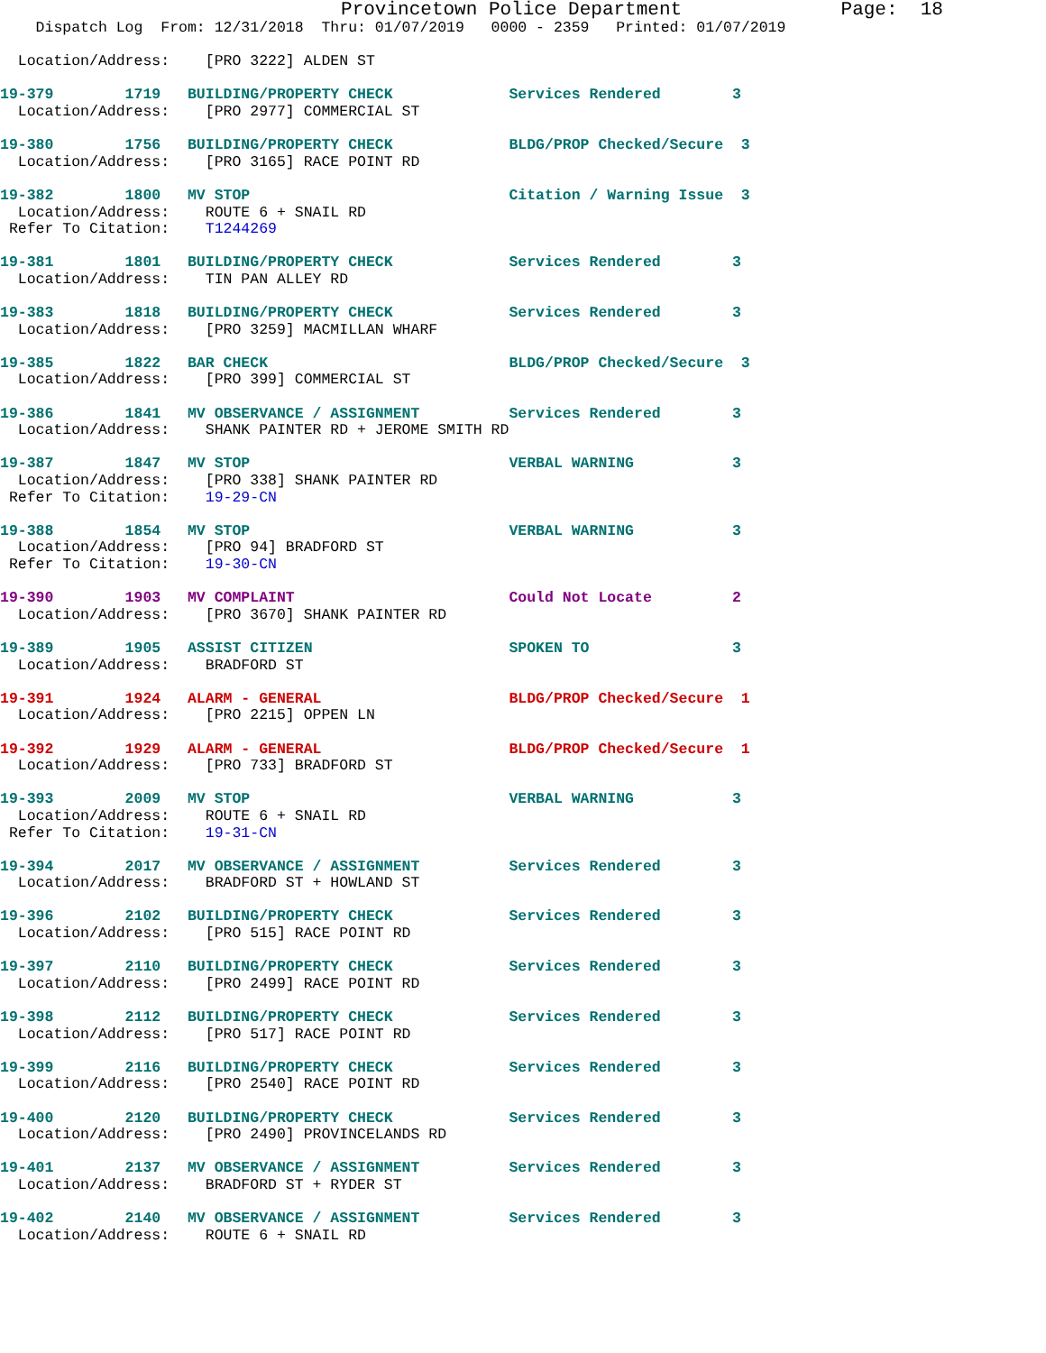Provincetown Police Department              Page:  18
    Dispatch Log  From: 12/31/2018  Thru: 01/07/2019   0000 - 2359   Printed: 01/07/2019

  Location/Address:    [PRO 3222] ALDEN ST

19-379        1719   BUILDING/PROPERTY CHECK             Services Rendered        3
  Location/Address:    [PRO 2977] COMMERCIAL ST

19-380        1756   BUILDING/PROPERTY CHECK             BLDG/PROP Checked/Secure  3
  Location/Address:    [PRO 3165] RACE POINT RD

19-382        1800   MV STOP                             Citation / Warning Issue  3
  Location/Address:    ROUTE 6 + SNAIL RD
 Refer To Citation:    T1244269

19-381        1801   BUILDING/PROPERTY CHECK             Services Rendered        3
  Location/Address:    TIN PAN ALLEY RD

19-383        1818   BUILDING/PROPERTY CHECK             Services Rendered        3
  Location/Address:    [PRO 3259] MACMILLAN WHARF

19-385        1822   BAR CHECK                           BLDG/PROP Checked/Secure  3
  Location/Address:    [PRO 399] COMMERCIAL ST

19-386        1841   MV OBSERVANCE / ASSIGNMENT          Services Rendered        3
  Location/Address:    SHANK PAINTER RD + JEROME SMITH RD

19-387        1847   MV STOP                             VERBAL WARNING           3
  Location/Address:    [PRO 338] SHANK PAINTER RD
 Refer To Citation:    19-29-CN

19-388        1854   MV STOP                             VERBAL WARNING           3
  Location/Address:    [PRO 94] BRADFORD ST
 Refer To Citation:    19-30-CN

19-390        1903   MV COMPLAINT                        Could Not Locate         2
  Location/Address:    [PRO 3670] SHANK PAINTER RD

19-389        1905   ASSIST CITIZEN                      SPOKEN TO                3
  Location/Address:    BRADFORD ST

19-391        1924   ALARM - GENERAL                     BLDG/PROP Checked/Secure  1
  Location/Address:    [PRO 2215] OPPEN LN

19-392        1929   ALARM - GENERAL                     BLDG/PROP Checked/Secure  1
  Location/Address:    [PRO 733] BRADFORD ST

19-393        2009   MV STOP                             VERBAL WARNING           3
  Location/Address:    ROUTE 6 + SNAIL RD
 Refer To Citation:    19-31-CN

19-394        2017   MV OBSERVANCE / ASSIGNMENT          Services Rendered        3
  Location/Address:    BRADFORD ST + HOWLAND ST

19-396        2102   BUILDING/PROPERTY CHECK             Services Rendered        3
  Location/Address:    [PRO 515] RACE POINT RD

19-397        2110   BUILDING/PROPERTY CHECK             Services Rendered        3
  Location/Address:    [PRO 2499] RACE POINT RD

19-398        2112   BUILDING/PROPERTY CHECK             Services Rendered        3
  Location/Address:    [PRO 517] RACE POINT RD

19-399        2116   BUILDING/PROPERTY CHECK             Services Rendered        3
  Location/Address:    [PRO 2540] RACE POINT RD

19-400        2120   BUILDING/PROPERTY CHECK             Services Rendered        3
  Location/Address:    [PRO 2490] PROVINCELANDS RD

19-401        2137   MV OBSERVANCE / ASSIGNMENT          Services Rendered        3
  Location/Address:    BRADFORD ST + RYDER ST

19-402        2140   MV OBSERVANCE / ASSIGNMENT          Services Rendered        3
  Location/Address:    ROUTE 6 + SNAIL RD